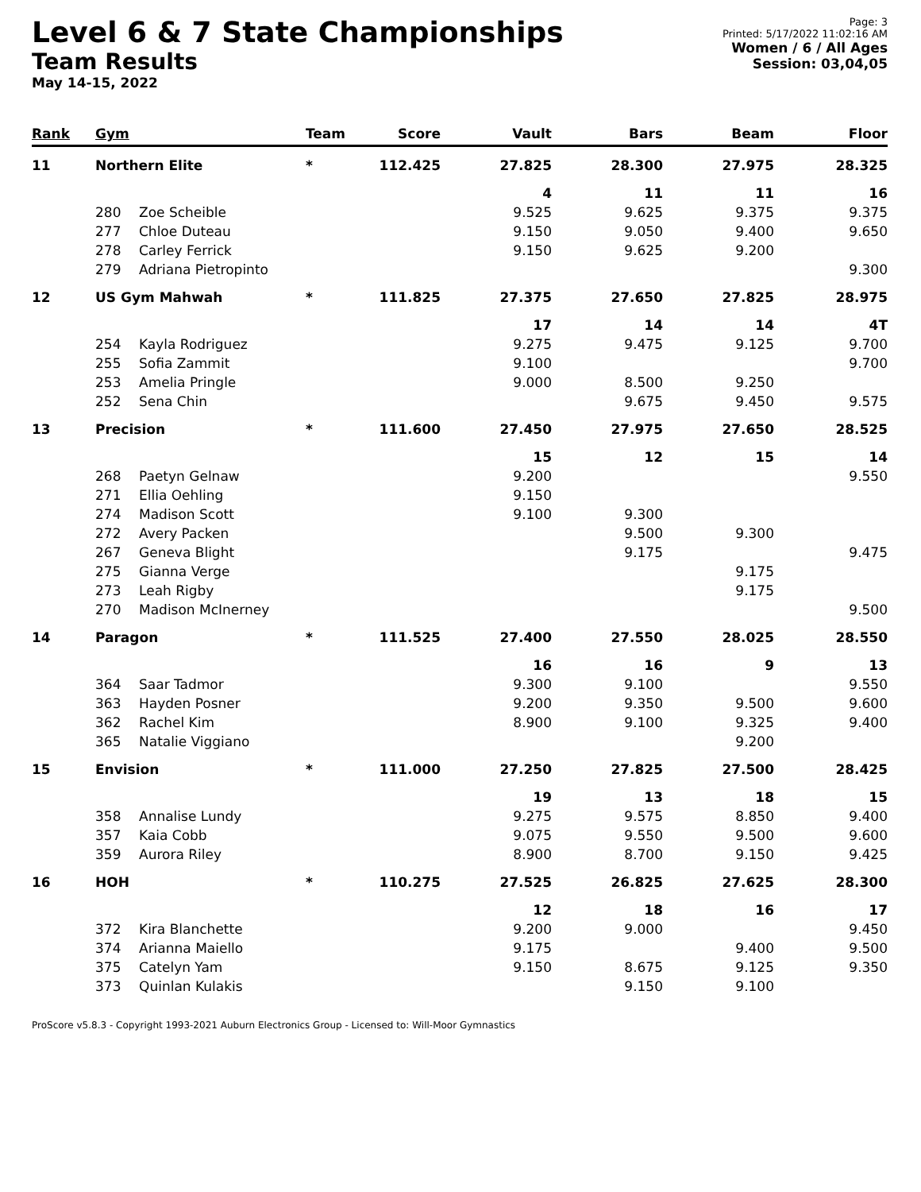Level 6 & 7 State Championships
Team Results
May 14-15, 2022
Page: 3
Printed: 5/17/2022 11:02:16 AM
Women / 6 / All Ages
Session: 03,04,05
| Rank | Gym | | Team | Score | Vault | Bars | Beam | Floor |
| --- | --- | --- | --- | --- | --- | --- | --- | --- |
| 11 | Northern Elite | | * | 112.425 | 27.825 | 28.300 | 27.975 | 28.325 |
| | | | | | 4 | 11 | 11 | 16 |
| | 280 | Zoe Scheible | | | 9.525 | 9.625 | 9.375 | 9.375 |
| | 277 | Chloe Duteau | | | 9.150 | 9.050 | 9.400 | 9.650 |
| | 278 | Carley Ferrick | | | 9.150 | 9.625 | 9.200 | |
| | 279 | Adriana Pietropinto | | | | | | 9.300 |
| 12 | US Gym Mahwah | | * | 111.825 | 27.375 | 27.650 | 27.825 | 28.975 |
| | | | | | 17 | 14 | 14 | 4T |
| | 254 | Kayla Rodriguez | | | 9.275 | 9.475 | 9.125 | 9.700 |
| | 255 | Sofia Zammit | | | 9.100 | | | 9.700 |
| | 253 | Amelia Pringle | | | 9.000 | 8.500 | 9.250 | |
| | 252 | Sena Chin | | | | 9.675 | 9.450 | 9.575 |
| 13 | Precision | | * | 111.600 | 27.450 | 27.975 | 27.650 | 28.525 |
| | | | | | 15 | 12 | 15 | 14 |
| | 268 | Paetyn Gelnaw | | | 9.200 | | | 9.550 |
| | 271 | Ellia Oehling | | | 9.150 | | | |
| | 274 | Madison Scott | | | 9.100 | 9.300 | | |
| | 272 | Avery Packen | | | | 9.500 | 9.300 | |
| | 267 | Geneva Blight | | | | 9.175 | | 9.475 |
| | 275 | Gianna Verge | | | | | 9.175 | |
| | 273 | Leah Rigby | | | | | 9.175 | |
| | 270 | Madison McInerney | | | | | | 9.500 |
| 14 | Paragon | | * | 111.525 | 27.400 | 27.550 | 28.025 | 28.550 |
| | | | | | 16 | 16 | 9 | 13 |
| | 364 | Saar Tadmor | | | 9.300 | 9.100 | | 9.550 |
| | 363 | Hayden Posner | | | 9.200 | 9.350 | 9.500 | 9.600 |
| | 362 | Rachel Kim | | | 8.900 | 9.100 | 9.325 | 9.400 |
| | 365 | Natalie Viggiano | | | | | 9.200 | |
| 15 | Envision | | * | 111.000 | 27.250 | 27.825 | 27.500 | 28.425 |
| | | | | | 19 | 13 | 18 | 15 |
| | 358 | Annalise Lundy | | | 9.275 | 9.575 | 8.850 | 9.400 |
| | 357 | Kaia Cobb | | | 9.075 | 9.550 | 9.500 | 9.600 |
| | 359 | Aurora Riley | | | 8.900 | 8.700 | 9.150 | 9.425 |
| 16 | HOH | | * | 110.275 | 27.525 | 26.825 | 27.625 | 28.300 |
| | | | | | 12 | 18 | 16 | 17 |
| | 372 | Kira Blanchette | | | 9.200 | 9.000 | | 9.450 |
| | 374 | Arianna Maiello | | | 9.175 | | 9.400 | 9.500 |
| | 375 | Catelyn Yam | | | 9.150 | 8.675 | 9.125 | 9.350 |
| | 373 | Quinlan Kulakis | | | | 9.150 | 9.100 | |
ProScore v5.8.3 - Copyright 1993-2021 Auburn Electronics Group - Licensed to: Will-Moor Gymnastics